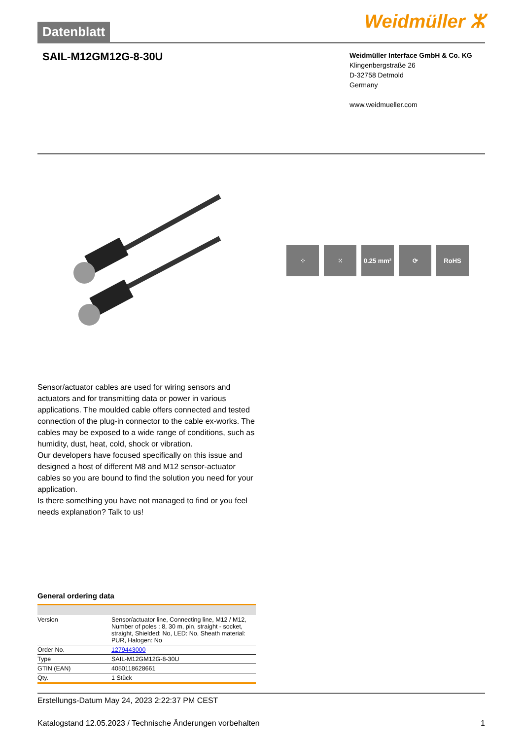Datenblatt
Weidmüller ⵣ
SAIL-M12GM12G-8-30U
Weidmüller Interface GmbH & Co. KG
Klingenbergstraße 26
D-32758 Detmold
Germany
www.weidmueller.com
⁘ ⁙ 0.25 mm² ⟳ RoHS
Sensor/actuator cables are used for wiring sensors and actuators and for transmitting data or power in various applications. The moulded cable offers connected and tested connection of the plug-in connector to the cable ex-works. The cables may be exposed to a wide range of conditions, such as humidity, dust, heat, cold, shock or vibration.
Our developers have focused specifically on this issue and designed a host of different M8 and M12 sensor-actuator cables so you are bound to find the solution you need for your application.
Is there something you have not managed to find or you feel needs explanation? Talk to us!
General ordering data
| Version | Sensor/actuator line, Connecting line, M12 / M12, Number of poles : 8, 30 m, pin, straight - socket, straight, Shielded: No, LED: No, Sheath material: PUR, Halogen: No |
| Order No. | 1279443000 |
| Type | SAIL-M12GM12G-8-30U |
| GTIN (EAN) | 4050118628661 |
| Qty. | 1 Stück |
Erstellungs-Datum May 24, 2023 2:22:37 PM CEST
Katalogstand 12.05.2023 / Technische Änderungen vorbehalten 1